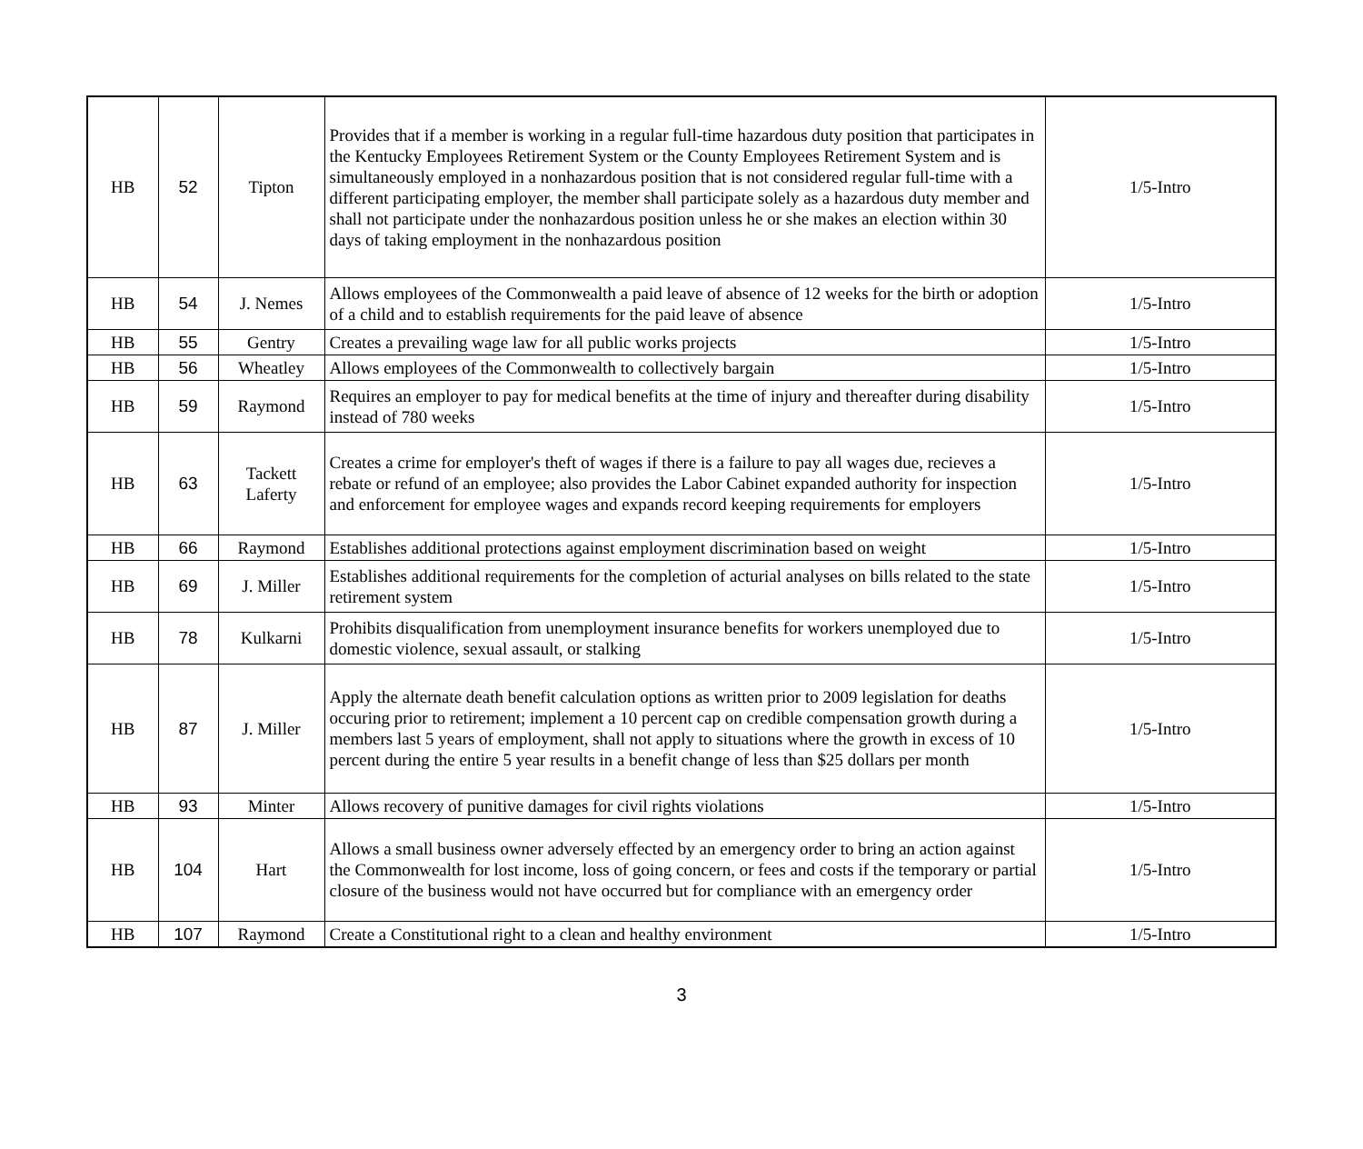| HB | 52 | Tipton | Provides that if a member is working in a regular full-time hazardous duty position that participates in the Kentucky Employees Retirement System or the County Employees Retirement System and is simultaneously employed in a nonhazardous position that is not considered regular full-time with a different participating employer, the member shall participate solely as a hazardous duty member and shall not participate under the nonhazardous position unless he or she makes an election within 30 days of taking employment in the nonhazardous position | 1/5-Intro |
| HB | 54 | J. Nemes | Allows employees of the Commonwealth a paid leave of absence of 12 weeks for the birth or adoption of a child and to establish requirements for the paid leave of absence | 1/5-Intro |
| HB | 55 | Gentry | Creates a prevailing wage law for all public works projects | 1/5-Intro |
| HB | 56 | Wheatley | Allows employees of the Commonwealth to collectively bargain | 1/5-Intro |
| HB | 59 | Raymond | Requires an employer to pay for medical benefits at the time of injury and thereafter during disability instead of 780 weeks | 1/5-Intro |
| HB | 63 | Tackett Laferty | Creates a crime for employer's theft of wages if there is a failure to pay all wages due, recieves a rebate or refund of an employee; also provides the Labor Cabinet expanded authority for inspection and enforcement for employee wages and expands record keeping requirements for employers | 1/5-Intro |
| HB | 66 | Raymond | Establishes additional protections against employment discrimination based on weight | 1/5-Intro |
| HB | 69 | J. Miller | Establishes additional requirements for the completion of acturial analyses on bills related to the state retirement system | 1/5-Intro |
| HB | 78 | Kulkarni | Prohibits disqualification from unemployment insurance benefits for workers unemployed due to domestic violence, sexual assault, or stalking | 1/5-Intro |
| HB | 87 | J. Miller | Apply the alternate death benefit calculation options as written prior to 2009 legislation for deaths occuring prior to retirement; implement a 10 percent cap on credible compensation growth during a members last 5 years of employment, shall not apply to situations where the growth in excess of 10 percent during the entire 5 year results in a benefit change of less than $25 dollars per month | 1/5-Intro |
| HB | 93 | Minter | Allows recovery of punitive damages for civil rights violations | 1/5-Intro |
| HB | 104 | Hart | Allows a small business owner adversely effected by an emergency order to bring an action against the Commonwealth for lost income, loss of going concern, or fees and costs if the temporary or partial closure of the business would not have occurred but for compliance with an emergency order | 1/5-Intro |
| HB | 107 | Raymond | Create a Constitutional right to a clean and healthy environment | 1/5-Intro |
3